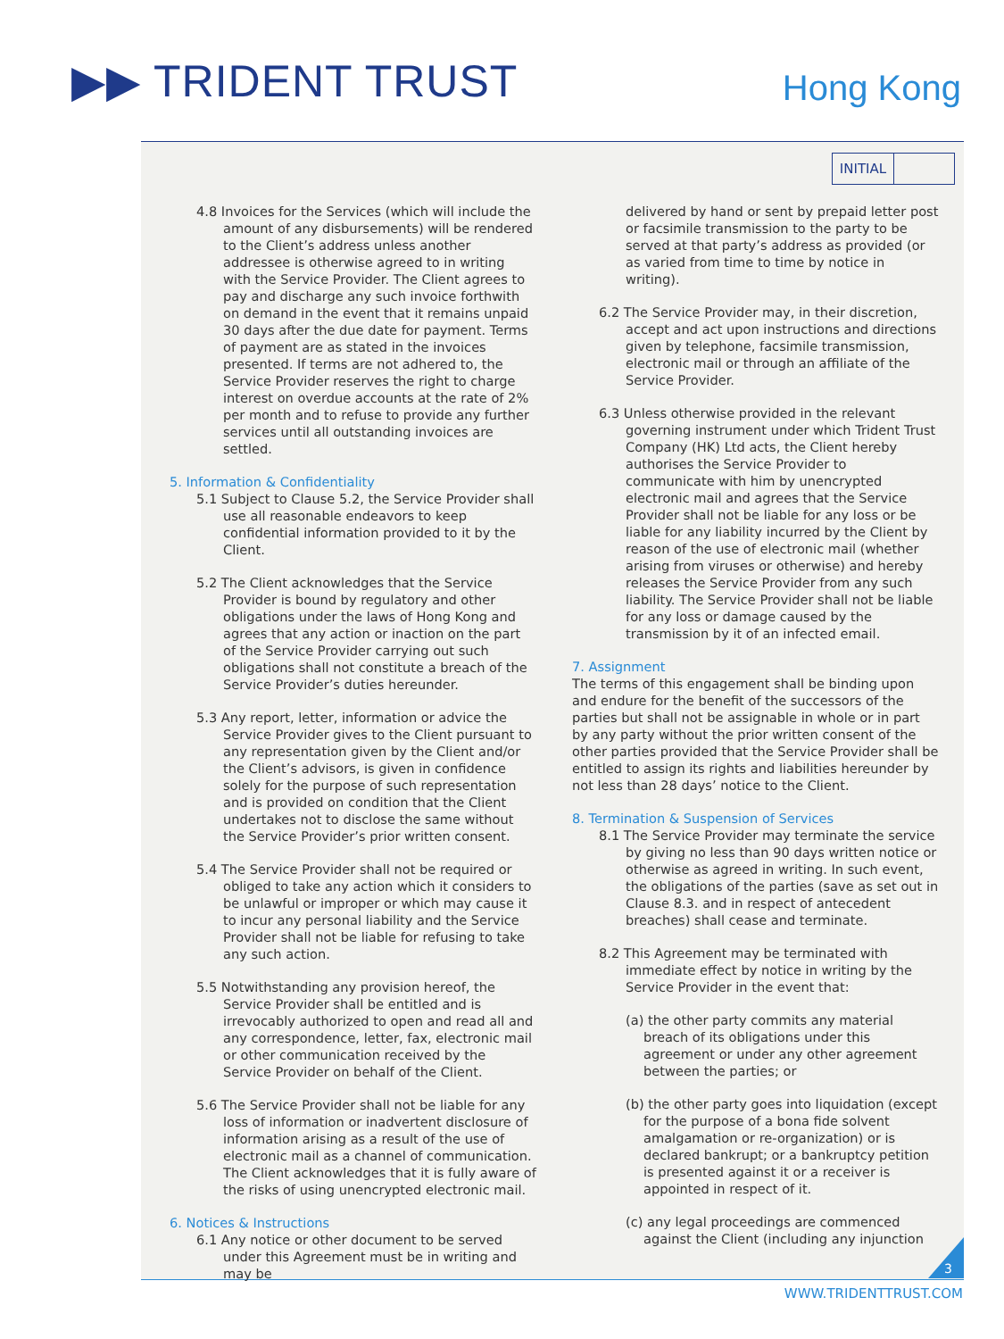▶▶ TRIDENT TRUST Hong Kong
INITIAL
4.8 Invoices for the Services (which will include the amount of any disbursements) will be rendered to the Client’s address unless another addressee is otherwise agreed to in writing with the Service Provider. The Client agrees to pay and discharge any such invoice forthwith on demand in the event that it remains unpaid 30 days after the due date for payment. Terms of payment are as stated in the invoices presented. If terms are not adhered to, the Service Provider reserves the right to charge interest on overdue accounts at the rate of 2% per month and to refuse to provide any further services until all outstanding invoices are settled.
5. Information & Confidentiality
5.1 Subject to Clause 5.2, the Service Provider shall use all reasonable endeavors to keep confidential information provided to it by the Client.
5.2 The Client acknowledges that the Service Provider is bound by regulatory and other obligations under the laws of Hong Kong and agrees that any action or inaction on the part of the Service Provider carrying out such obligations shall not constitute a breach of the Service Provider’s duties hereunder.
5.3 Any report, letter, information or advice the Service Provider gives to the Client pursuant to any representation given by the Client and/or the Client’s advisors, is given in confidence solely for the purpose of such representation and is provided on condition that the Client undertakes not to disclose the same without the Service Provider’s prior written consent.
5.4 The Service Provider shall not be required or obliged to take any action which it considers to be unlawful or improper or which may cause it to incur any personal liability and the Service Provider shall not be liable for refusing to take any such action.
5.5 Notwithstanding any provision hereof, the Service Provider shall be entitled and is irrevocably authorized to open and read all and any correspondence, letter, fax, electronic mail or other communication received by the Service Provider on behalf of the Client.
5.6 The Service Provider shall not be liable for any loss of information or inadvertent disclosure of information arising as a result of the use of electronic mail as a channel of communication. The Client acknowledges that it is fully aware of the risks of using unencrypted electronic mail.
6. Notices & Instructions
6.1 Any notice or other document to be served under this Agreement must be in writing and may be
delivered by hand or sent by prepaid letter post or facsimile transmission to the party to be served at that party’s address as provided (or as varied from time to time by notice in writing).
6.2 The Service Provider may, in their discretion, accept and act upon instructions and directions given by telephone, facsimile transmission, electronic mail or through an affiliate of the Service Provider.
6.3 Unless otherwise provided in the relevant governing instrument under which Trident Trust Company (HK) Ltd acts, the Client hereby authorises the Service Provider to communicate with him by unencrypted electronic mail and agrees that the Service Provider shall not be liable for any loss or be liable for any liability incurred by the Client by reason of the use of electronic mail (whether arising from viruses or otherwise) and hereby releases the Service Provider from any such liability. The Service Provider shall not be liable for any loss or damage caused by the transmission by it of an infected email.
7. Assignment
The terms of this engagement shall be binding upon and endure for the benefit of the successors of the parties but shall not be assignable in whole or in part by any party without the prior written consent of the other parties provided that the Service Provider shall be entitled to assign its rights and liabilities hereunder by not less than 28 days’ notice to the Client.
8. Termination & Suspension of Services
8.1 The Service Provider may terminate the service by giving no less than 90 days written notice or otherwise as agreed in writing. In such event, the obligations of the parties (save as set out in Clause 8.3. and in respect of antecedent breaches) shall cease and terminate.
8.2 This Agreement may be terminated with immediate effect by notice in writing by the Service Provider in the event that:
(a) the other party commits any material breach of its obligations under this agreement or under any other agreement between the parties; or
(b) the other party goes into liquidation (except for the purpose of a bona fide solvent amalgamation or re-organization) or is declared bankrupt; or a bankruptcy petition is presented against it or a receiver is appointed in respect of it.
(c) any legal proceedings are commenced against the Client (including any injunction
3
WWW.TRIDENTTRUST.COM